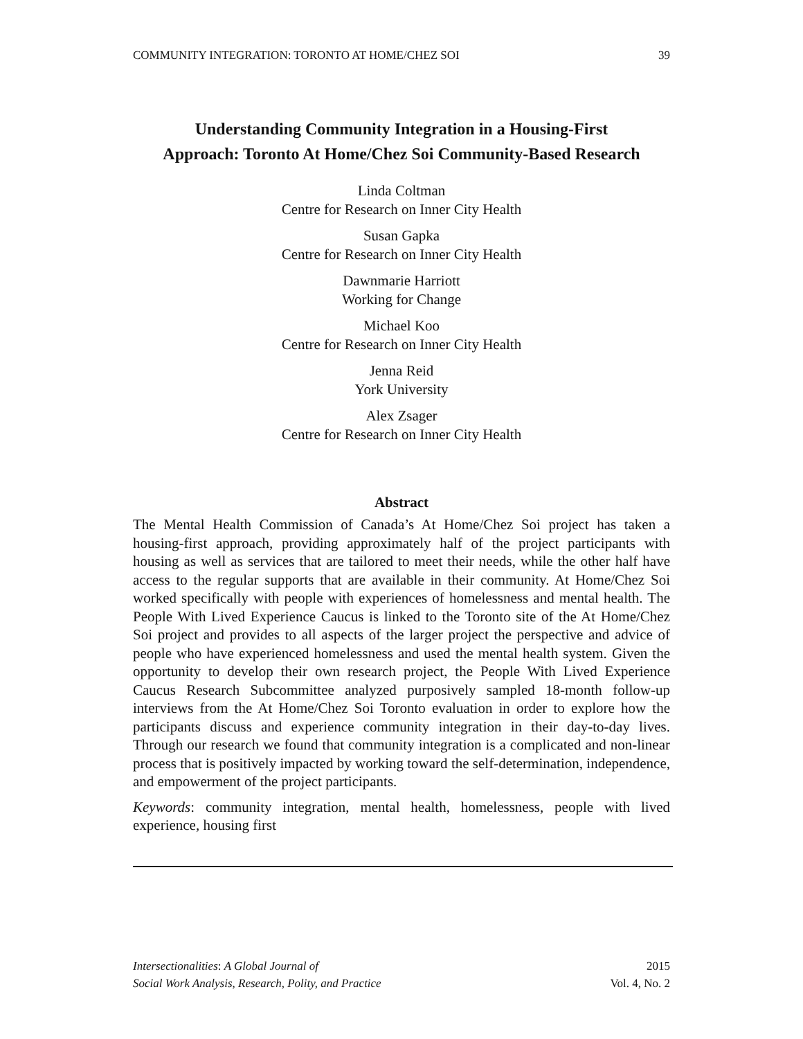COMMUNITY INTEGRATION: TORONTO AT HOME/CHEZ SOI 39
Understanding Community Integration in a Housing-First
Approach: Toronto At Home/Chez Soi Community-Based Research
Linda Coltman
Centre for Research on Inner City Health
Susan Gapka
Centre for Research on Inner City Health
Dawnmarie Harriott
Working for Change
Michael Koo
Centre for Research on Inner City Health
Jenna Reid
York University
Alex Zsager
Centre for Research on Inner City Health
Abstract
The Mental Health Commission of Canada’s At Home/Chez Soi project has taken a housing-first approach, providing approximately half of the project participants with housing as well as services that are tailored to meet their needs, while the other half have access to the regular supports that are available in their community. At Home/Chez Soi worked specifically with people with experiences of homelessness and mental health. The People With Lived Experience Caucus is linked to the Toronto site of the At Home/Chez Soi project and provides to all aspects of the larger project the perspective and advice of people who have experienced homelessness and used the mental health system. Given the opportunity to develop their own research project, the People With Lived Experience Caucus Research Subcommittee analyzed purposively sampled 18-month follow-up interviews from the At Home/Chez Soi Toronto evaluation in order to explore how the participants discuss and experience community integration in their day-to-day lives. Through our research we found that community integration is a complicated and non-linear process that is positively impacted by working toward the self-determination, independence, and empowerment of the project participants.
Keywords: community integration, mental health, homelessness, people with lived experience, housing first
Intersectionalities: A Global Journal of
Social Work Analysis, Research, Polity, and Practice
2015
Vol. 4, No. 2